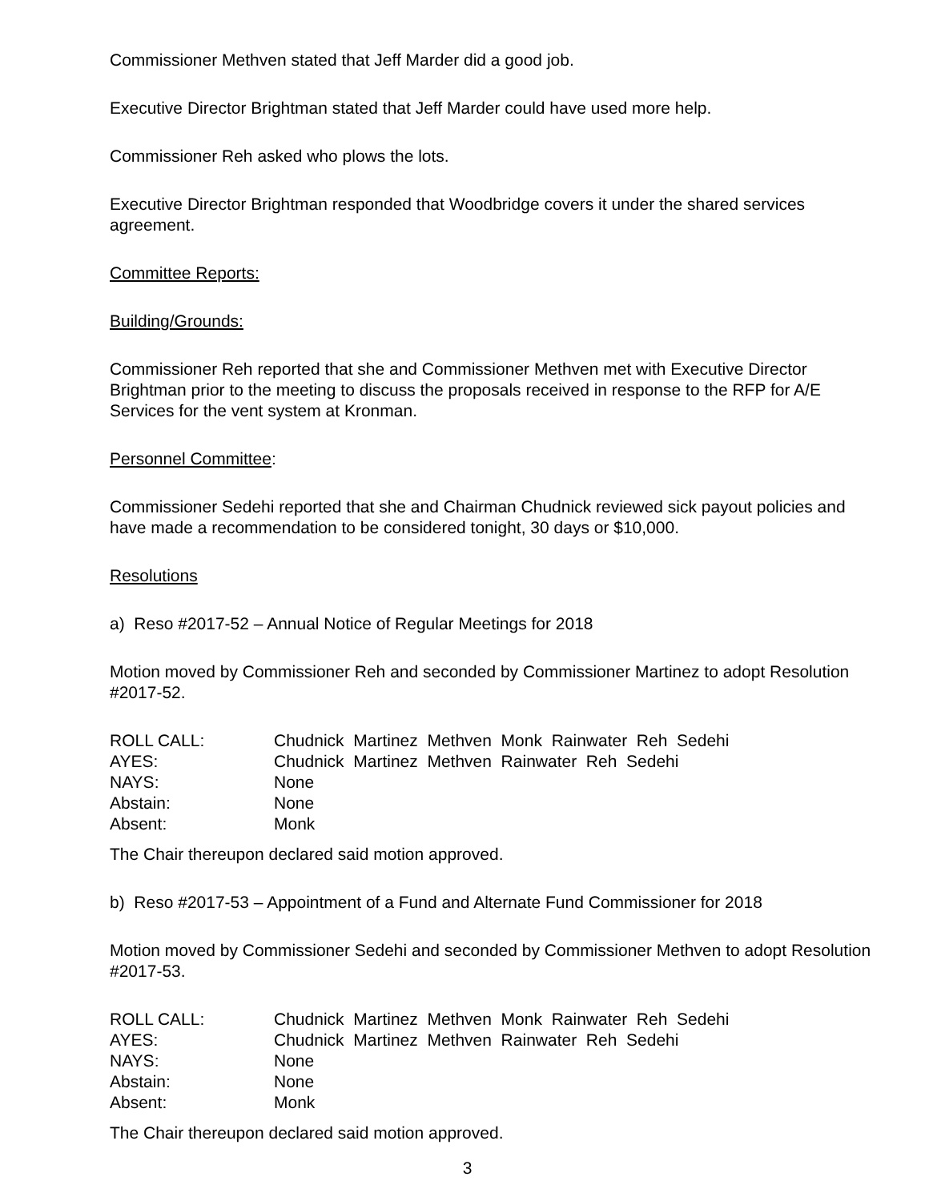Commissioner Methven stated that Jeff Marder did a good job.
Executive Director Brightman stated that Jeff Marder could have used more help.
Commissioner Reh asked who plows the lots.
Executive Director Brightman responded that Woodbridge covers it under the shared services agreement.
Committee Reports:
Building/Grounds:
Commissioner Reh reported that she and Commissioner Methven met with Executive Director Brightman prior to the meeting to discuss the proposals received in response to the RFP for A/E Services for the vent system at Kronman.
Personnel Committee:
Commissioner Sedehi reported that she and Chairman Chudnick reviewed sick payout policies and have made a recommendation to be considered tonight, 30 days or $10,000.
Resolutions
a) Reso #2017-52 – Annual Notice of Regular Meetings for 2018
Motion moved by Commissioner Reh and seconded by Commissioner Martinez to adopt Resolution #2017-52.
| ROLL CALL: | Chudnick Martinez Methven Monk Rainwater Reh Sedehi |
| AYES: | Chudnick Martinez Methven Rainwater Reh Sedehi |
| NAYS: | None |
| Abstain: | None |
| Absent: | Monk |
The Chair thereupon declared said motion approved.
b) Reso #2017-53 – Appointment of a Fund and Alternate Fund Commissioner for 2018
Motion moved by Commissioner Sedehi and seconded by Commissioner Methven to adopt Resolution #2017-53.
| ROLL CALL: | Chudnick Martinez Methven Monk Rainwater Reh Sedehi |
| AYES: | Chudnick Martinez Methven Rainwater Reh Sedehi |
| NAYS: | None |
| Abstain: | None |
| Absent: | Monk |
The Chair thereupon declared said motion approved.
3